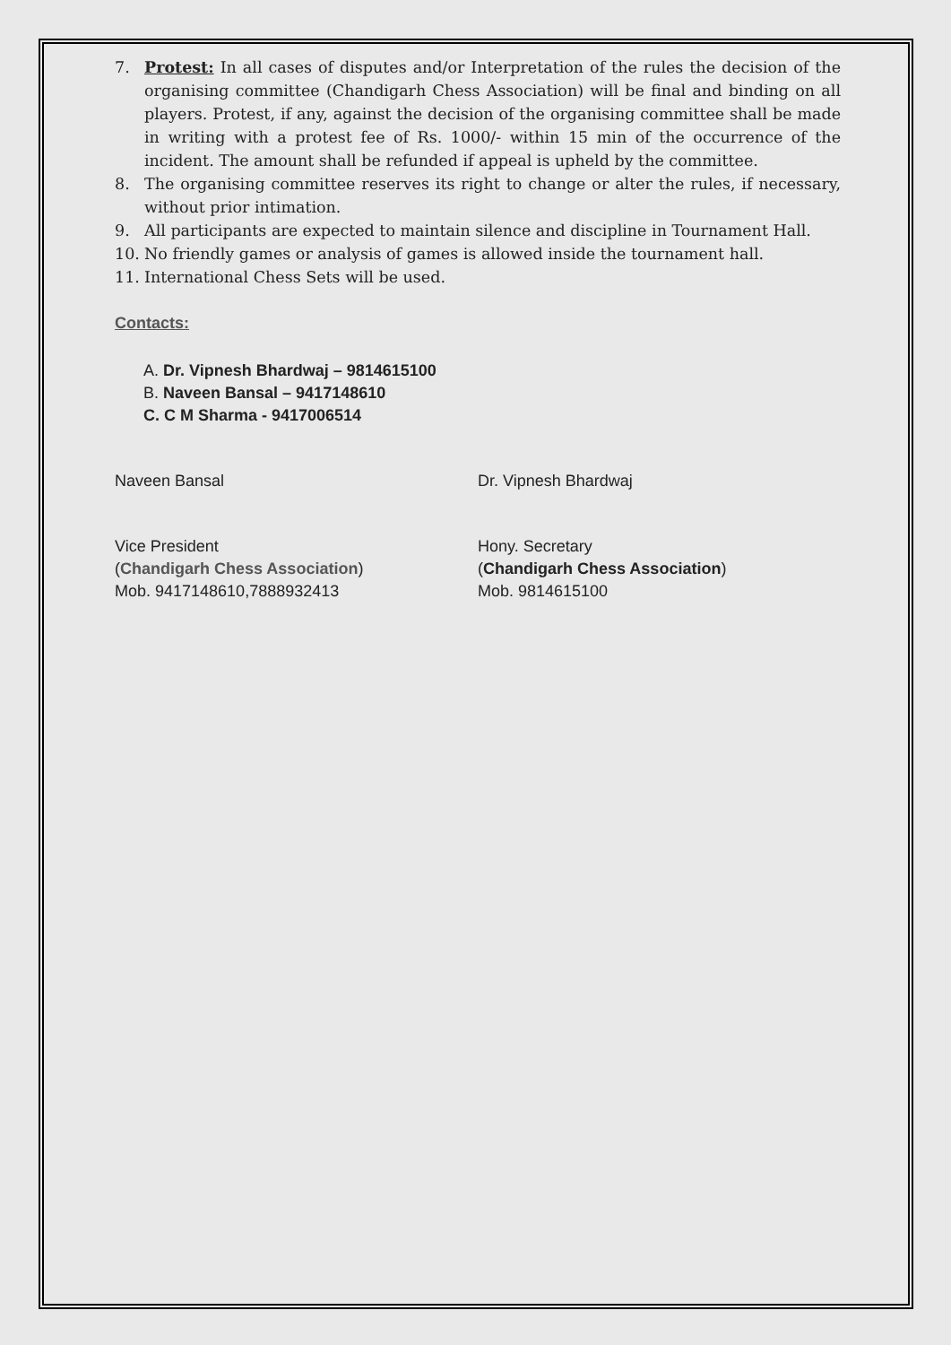7. Protest: In all cases of disputes and/or Interpretation of the rules the decision of the organising committee (Chandigarh Chess Association) will be final and binding on all players. Protest, if any, against the decision of the organising committee shall be made in writing with a protest fee of Rs. 1000/- within 15 min of the occurrence of the incident. The amount shall be refunded if appeal is upheld by the committee.
8. The organising committee reserves its right to change or alter the rules, if necessary, without prior intimation.
9. All participants are expected to maintain silence and discipline in Tournament Hall.
10. No friendly games or analysis of games is allowed inside the tournament hall.
11. International Chess Sets will be used.
Contacts:
A. Dr. Vipnesh Bhardwaj – 9814615100
B. Naveen Bansal – 9417148610
C. C M Sharma - 9417006514
Naveen Bansal Dr. Vipnesh Bhardwaj
Vice President
(Chandigarh Chess Association)
Mob. 9417148610,7888932413
Hony. Secretary
(Chandigarh Chess Association)
Mob. 9814615100